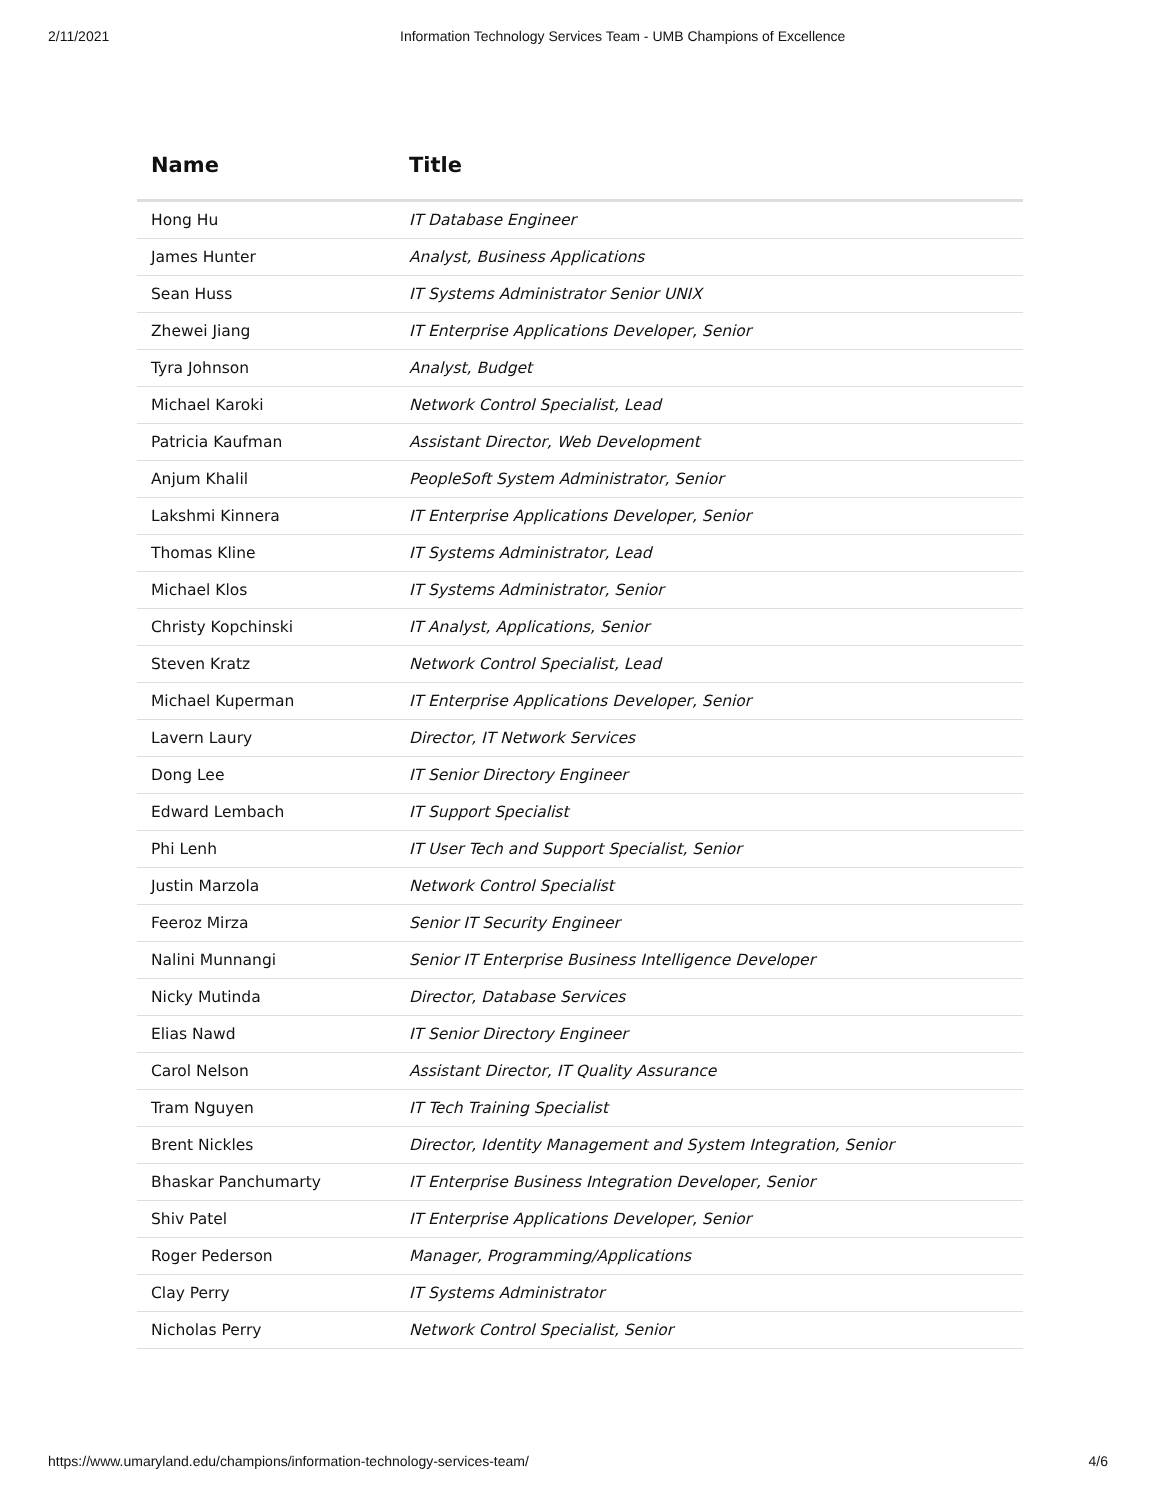2/11/2021 Information Technology Services Team - UMB Champions of Excellence
| Name | Title |
| --- | --- |
| Hong Hu | IT Database Engineer |
| James Hunter | Analyst, Business Applications |
| Sean Huss | IT Systems Administrator Senior UNIX |
| Zhewei Jiang | IT Enterprise Applications Developer, Senior |
| Tyra Johnson | Analyst, Budget |
| Michael Karoki | Network Control Specialist, Lead |
| Patricia Kaufman | Assistant Director, Web Development |
| Anjum Khalil | PeopleSoft System Administrator, Senior |
| Lakshmi Kinnera | IT Enterprise Applications Developer, Senior |
| Thomas Kline | IT Systems Administrator, Lead |
| Michael Klos | IT Systems Administrator, Senior |
| Christy Kopchinski | IT Analyst, Applications, Senior |
| Steven Kratz | Network Control Specialist, Lead |
| Michael Kuperman | IT Enterprise Applications Developer, Senior |
| Lavern Laury | Director, IT Network Services |
| Dong Lee | IT Senior Directory Engineer |
| Edward Lembach | IT Support Specialist |
| Phi Lenh | IT User Tech and Support Specialist, Senior |
| Justin Marzola | Network Control Specialist |
| Feeroz Mirza | Senior IT Security Engineer |
| Nalini Munnangi | Senior IT Enterprise Business Intelligence Developer |
| Nicky Mutinda | Director, Database Services |
| Elias Nawd | IT Senior Directory Engineer |
| Carol Nelson | Assistant Director, IT Quality Assurance |
| Tram Nguyen | IT Tech Training Specialist |
| Brent Nickles | Director, Identity Management and System Integration, Senior |
| Bhaskar Panchumarty | IT Enterprise Business Integration Developer, Senior |
| Shiv Patel | IT Enterprise Applications Developer, Senior |
| Roger Pederson | Manager, Programming/Applications |
| Clay Perry | IT Systems Administrator |
| Nicholas Perry | Network Control Specialist, Senior |
https://www.umaryland.edu/champions/information-technology-services-team/ 4/6